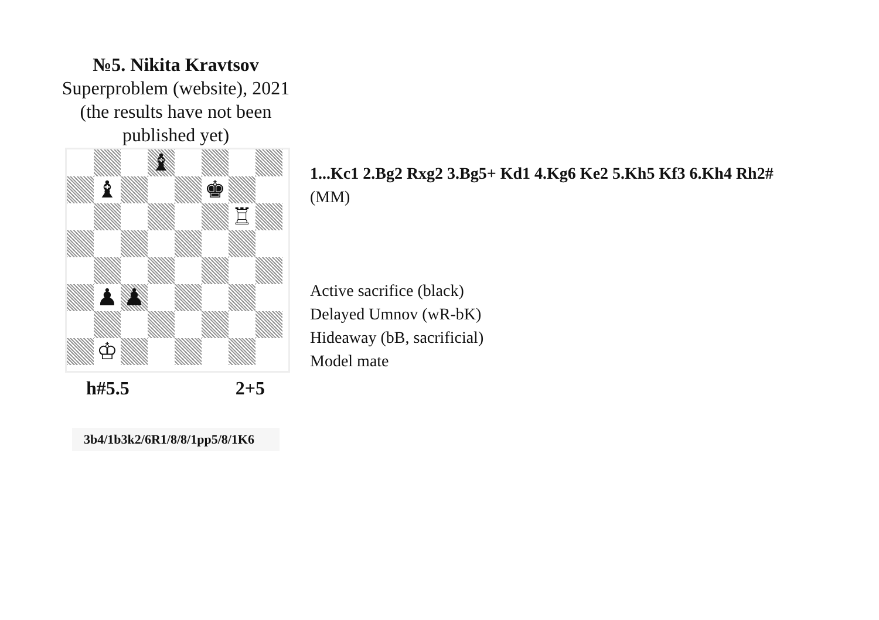№5. Nikita Kravtsov
Superproblem (website), 2021
(the results have not been
published yet)
♝
♝
♚
♖
♟
♟
♔
h#5.5 2+5
3b4/1b3k2/6R1/8/8/1pp5/8/1K6
1...Kc1 2.Bg2 Rxg2 3.Bg5+ Kd1 4.Kg6 Ke2 5.Kh5 Kf3 6.Kh4 Rh2#
(MM)
Active sacrifice (black)
Delayed Umnov (wR-bK)
Hideaway (bB, sacrificial)
Model mate